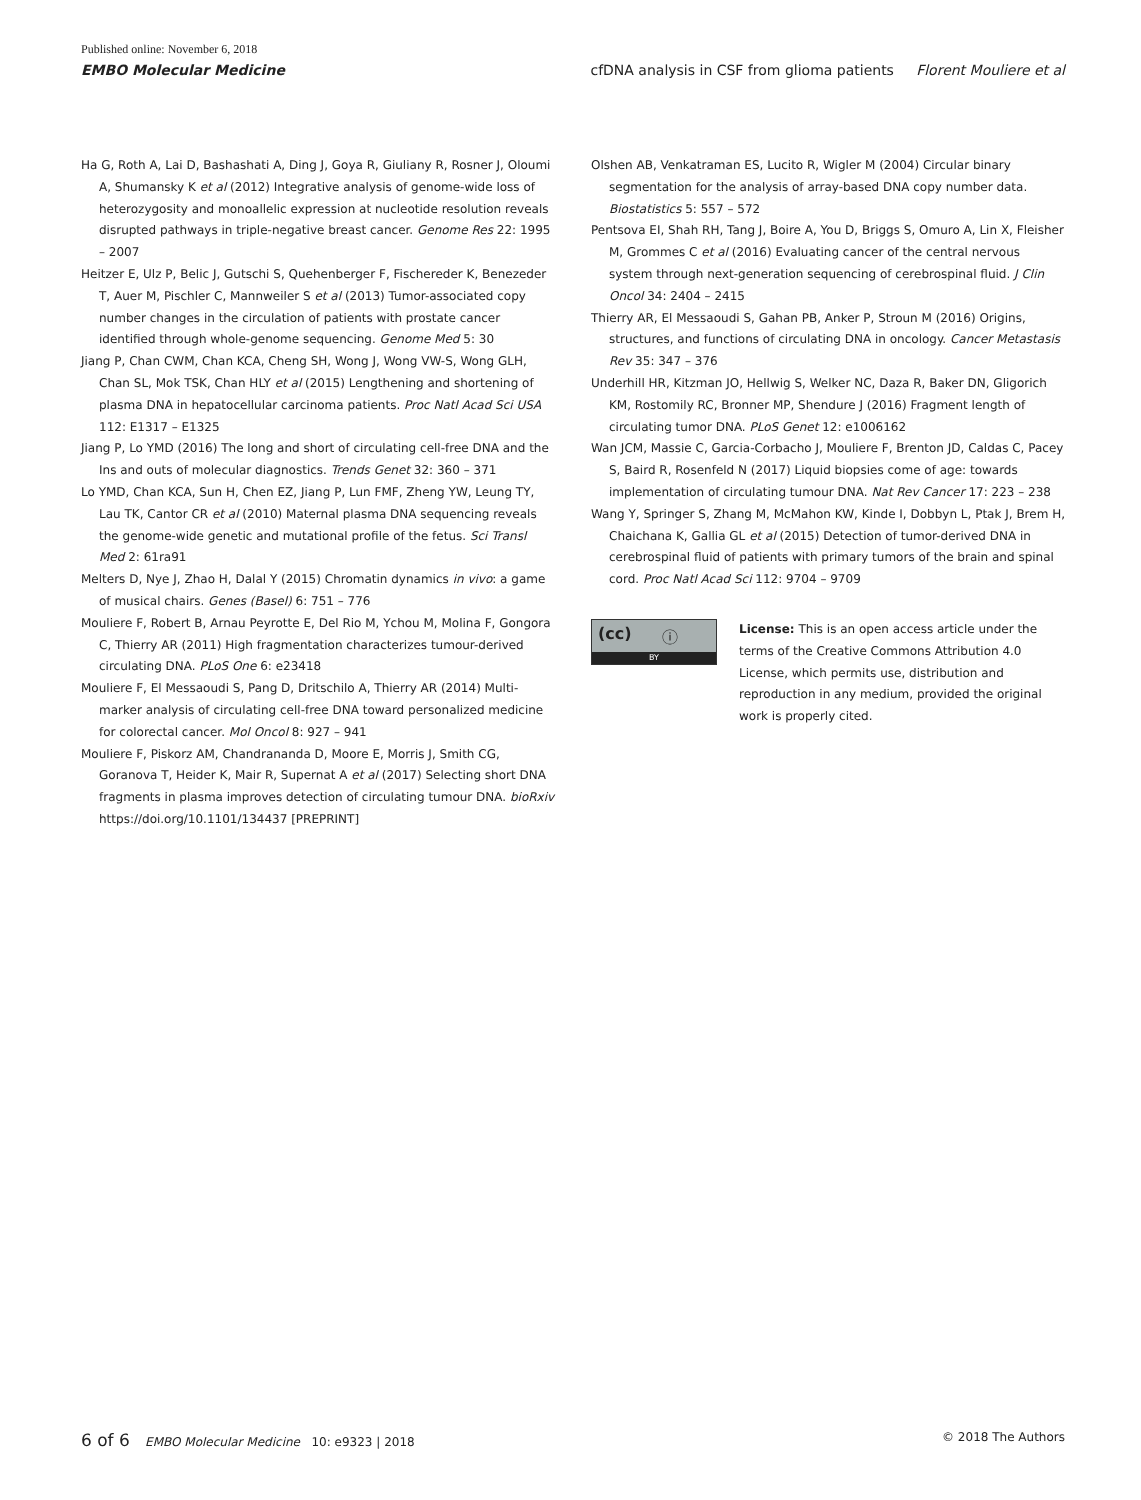Published online: November 6, 2018
EMBO Molecular Medicine cfDNA analysis in CSF from glioma patients Florent Mouliere et al
Ha G, Roth A, Lai D, Bashashati A, Ding J, Goya R, Giuliany R, Rosner J, Oloumi A, Shumansky K et al (2012) Integrative analysis of genome-wide loss of heterozygosity and monoallelic expression at nucleotide resolution reveals disrupted pathways in triple-negative breast cancer. Genome Res 22: 1995 – 2007
Heitzer E, Ulz P, Belic J, Gutschi S, Quehenberger F, Fischereder K, Benezeder T, Auer M, Pischler C, Mannweiler S et al (2013) Tumor-associated copy number changes in the circulation of patients with prostate cancer identified through whole-genome sequencing. Genome Med 5: 30
Jiang P, Chan CWM, Chan KCA, Cheng SH, Wong J, Wong VW-S, Wong GLH, Chan SL, Mok TSK, Chan HLY et al (2015) Lengthening and shortening of plasma DNA in hepatocellular carcinoma patients. Proc Natl Acad Sci USA 112: E1317 – E1325
Jiang P, Lo YMD (2016) The long and short of circulating cell-free DNA and the Ins and outs of molecular diagnostics. Trends Genet 32: 360 – 371
Lo YMD, Chan KCA, Sun H, Chen EZ, Jiang P, Lun FMF, Zheng YW, Leung TY, Lau TK, Cantor CR et al (2010) Maternal plasma DNA sequencing reveals the genome-wide genetic and mutational profile of the fetus. Sci Transl Med 2: 61ra91
Melters D, Nye J, Zhao H, Dalal Y (2015) Chromatin dynamics in vivo: a game of musical chairs. Genes (Basel) 6: 751 – 776
Mouliere F, Robert B, Arnau Peyrotte E, Del Rio M, Ychou M, Molina F, Gongora C, Thierry AR (2011) High fragmentation characterizes tumour-derived circulating DNA. PLoS One 6: e23418
Mouliere F, El Messaoudi S, Pang D, Dritschilo A, Thierry AR (2014) Multi-marker analysis of circulating cell-free DNA toward personalized medicine for colorectal cancer. Mol Oncol 8: 927 – 941
Mouliere F, Piskorz AM, Chandrananda D, Moore E, Morris J, Smith CG, Goranova T, Heider K, Mair R, Supernat A et al (2017) Selecting short DNA fragments in plasma improves detection of circulating tumour DNA. bioRxiv https://doi.org/10.1101/134437 [PREPRINT]
Olshen AB, Venkatraman ES, Lucito R, Wigler M (2004) Circular binary segmentation for the analysis of array-based DNA copy number data. Biostatistics 5: 557 – 572
Pentsova EI, Shah RH, Tang J, Boire A, You D, Briggs S, Omuro A, Lin X, Fleisher M, Grommes C et al (2016) Evaluating cancer of the central nervous system through next-generation sequencing of cerebrospinal fluid. J Clin Oncol 34: 2404 – 2415
Thierry AR, El Messaoudi S, Gahan PB, Anker P, Stroun M (2016) Origins, structures, and functions of circulating DNA in oncology. Cancer Metastasis Rev 35: 347 – 376
Underhill HR, Kitzman JO, Hellwig S, Welker NC, Daza R, Baker DN, Gligorich KM, Rostomily RC, Bronner MP, Shendure J (2016) Fragment length of circulating tumor DNA. PLoS Genet 12: e1006162
Wan JCM, Massie C, Garcia-Corbacho J, Mouliere F, Brenton JD, Caldas C, Pacey S, Baird R, Rosenfeld N (2017) Liquid biopsies come of age: towards implementation of circulating tumour DNA. Nat Rev Cancer 17: 223 – 238
Wang Y, Springer S, Zhang M, McMahon KW, Kinde I, Dobbyn L, Ptak J, Brem H, Chaichana K, Gallia GL et al (2015) Detection of tumor-derived DNA in cerebrospinal fluid of patients with primary tumors of the brain and spinal cord. Proc Natl Acad Sci 112: 9704 – 9709
(cc) ⓘ
BY
License: This is an open access article under the terms of the Creative Commons Attribution 4.0 License, which permits use, distribution and reproduction in any medium, provided the original work is properly cited.
6 of 6 EMBO Molecular Medicine 10: e9323 | 2018 © 2018 The Authors